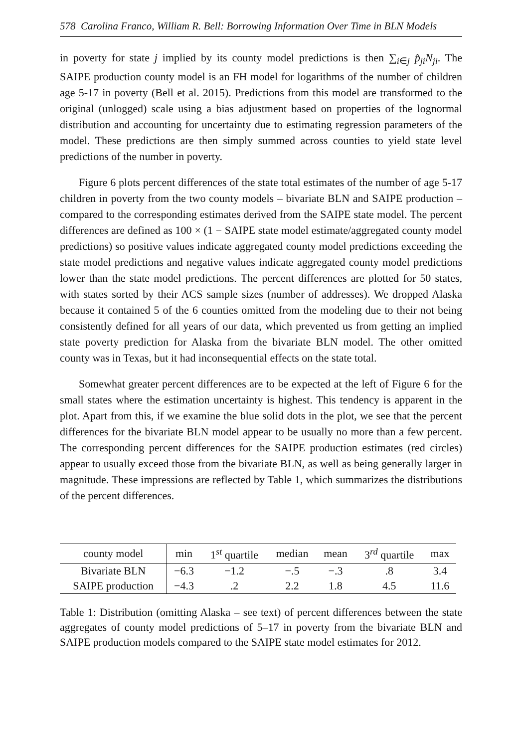578 Carolina Franco, William R. Bell: Borrowing Information Over Time in BLN Models
in poverty for state j implied by its county model predictions is then ∑<sub>i∈j</sub> p̂<sub>ji</sub>N<sub>ji</sub>. The SAIPE production county model is an FH model for logarithms of the number of children age 5-17 in poverty (Bell et al. 2015). Predictions from this model are transformed to the original (unlogged) scale using a bias adjustment based on properties of the lognormal distribution and accounting for uncertainty due to estimating regression parameters of the model. These predictions are then simply summed across counties to yield state level predictions of the number in poverty.
Figure 6 plots percent differences of the state total estimates of the number of age 5-17 children in poverty from the two county models – bivariate BLN and SAIPE production – compared to the corresponding estimates derived from the SAIPE state model. The percent differences are defined as 100 × (1 − SAIPE state model estimate/aggregated county model predictions) so positive values indicate aggregated county model predictions exceeding the state model predictions and negative values indicate aggregated county model predictions lower than the state model predictions. The percent differences are plotted for 50 states, with states sorted by their ACS sample sizes (number of addresses). We dropped Alaska because it contained 5 of the 6 counties omitted from the modeling due to their not being consistently defined for all years of our data, which prevented us from getting an implied state poverty prediction for Alaska from the bivariate BLN model. The other omitted county was in Texas, but it had inconsequential effects on the state total.
Somewhat greater percent differences are to be expected at the left of Figure 6 for the small states where the estimation uncertainty is highest. This tendency is apparent in the plot. Apart from this, if we examine the blue solid dots in the plot, we see that the percent differences for the bivariate BLN model appear to be usually no more than a few percent. The corresponding percent differences for the SAIPE production estimates (red circles) appear to usually exceed those from the bivariate BLN, as well as being generally larger in magnitude. These impressions are reflected by Table 1, which summarizes the distributions of the percent differences.
| county model | min | 1<sup>st</sup> quartile | median | mean | 3<sup>rd</sup> quartile | max |
| --- | --- | --- | --- | --- | --- | --- |
| Bivariate BLN | −6.3 | −1.2 | −.5 | −.3 | .8 | 3.4 |
| SAIPE production | −4.3 | .2 | 2.2 | 1.8 | 4.5 | 11.6 |
Table 1: Distribution (omitting Alaska – see text) of percent differences between the state aggregates of county model predictions of 5–17 in poverty from the bivariate BLN and SAIPE production models compared to the SAIPE state model estimates for 2012.